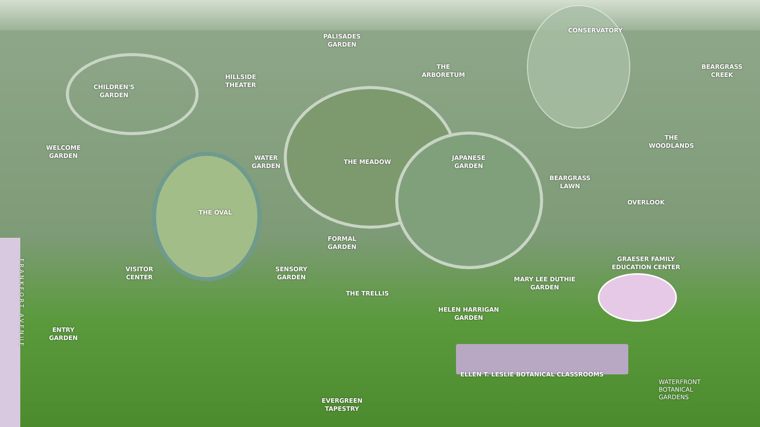CONSERVATORY
PALISADES
GARDEN
THE
ARBORETUM
BEARGRASS
CREEK
HILLSIDE
THEATER
CHILDREN'S
GARDEN
THE
WOODLANDS
WELCOME
GARDEN
WATER
GARDEN
THE MEADOW
JAPANESE
GARDEN
BEARGRASS
LAWN
OVERLOOK
THE OVAL
FORMAL
GARDEN
FRANKFORT AVENUE
GRAESER FAMILY
EDUCATION CENTER
VISITOR
CENTER
SENSORY
GARDEN
MARY LEE DUTHIE
GARDEN
THE TRELLIS
HELEN HARRIGAN
GARDEN
ENTRY
GARDEN
ELLEN T. LESLIE BOTANICAL CLASSROOMS
WATERFRONT
BOTANICAL
GARDENS
EVERGREEN
TAPESTRY